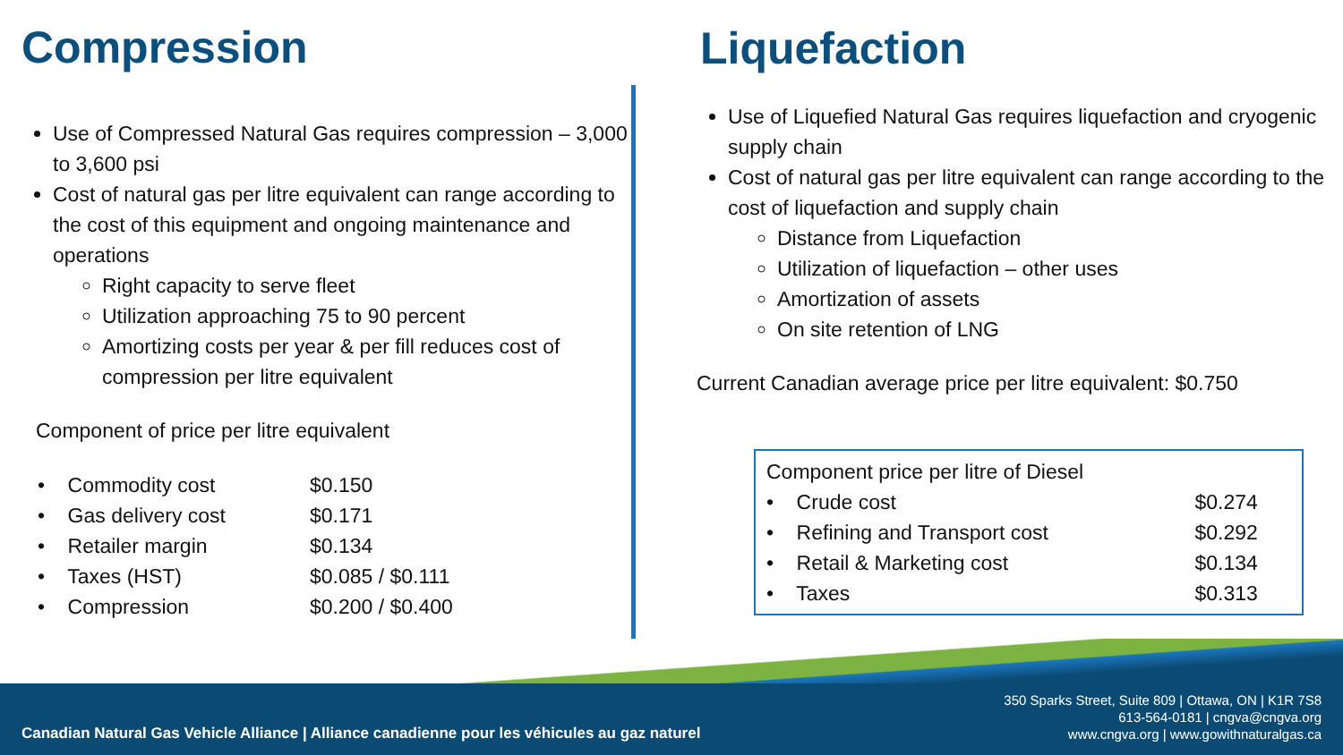Compression
Use of Compressed Natural Gas requires compression – 3,000 to 3,600 psi
Cost of natural gas per litre equivalent can range according to the cost of this equipment and ongoing maintenance and operations
Right capacity to serve fleet
Utilization approaching 75 to 90 percent
Amortizing costs per year & per fill reduces cost of compression per litre equivalent
Component of price per litre equivalent
| • Commodity cost | $0.150 |
| • Gas delivery cost | $0.171 |
| • Retailer margin | $0.134 |
| • Taxes (HST) | $0.085 / $0.111 |
| • Compression | $0.200 / $0.400 |
Liquefaction
Use of Liquefied Natural Gas requires liquefaction and cryogenic supply chain
Cost of natural gas per litre equivalent can range according to the cost of liquefaction and supply chain
Distance from Liquefaction
Utilization of liquefaction – other uses
Amortization of assets
On site retention of LNG
Current Canadian average price per litre equivalent: $0.750
| Component price per litre of Diesel | |
| • Crude cost | $0.274 |
| • Refining and Transport cost | $0.292 |
| • Retail & Marketing cost | $0.134 |
| • Taxes | $0.313 |
Canadian Natural Gas Vehicle Alliance | Alliance canadienne pour les véhicules au gaz naturel
350 Sparks Street, Suite 809 | Ottawa, ON | K1R 7S8
613-564-0181 | cngva@cngva.org
www.cngva.org | www.gowithnaturalgas.ca